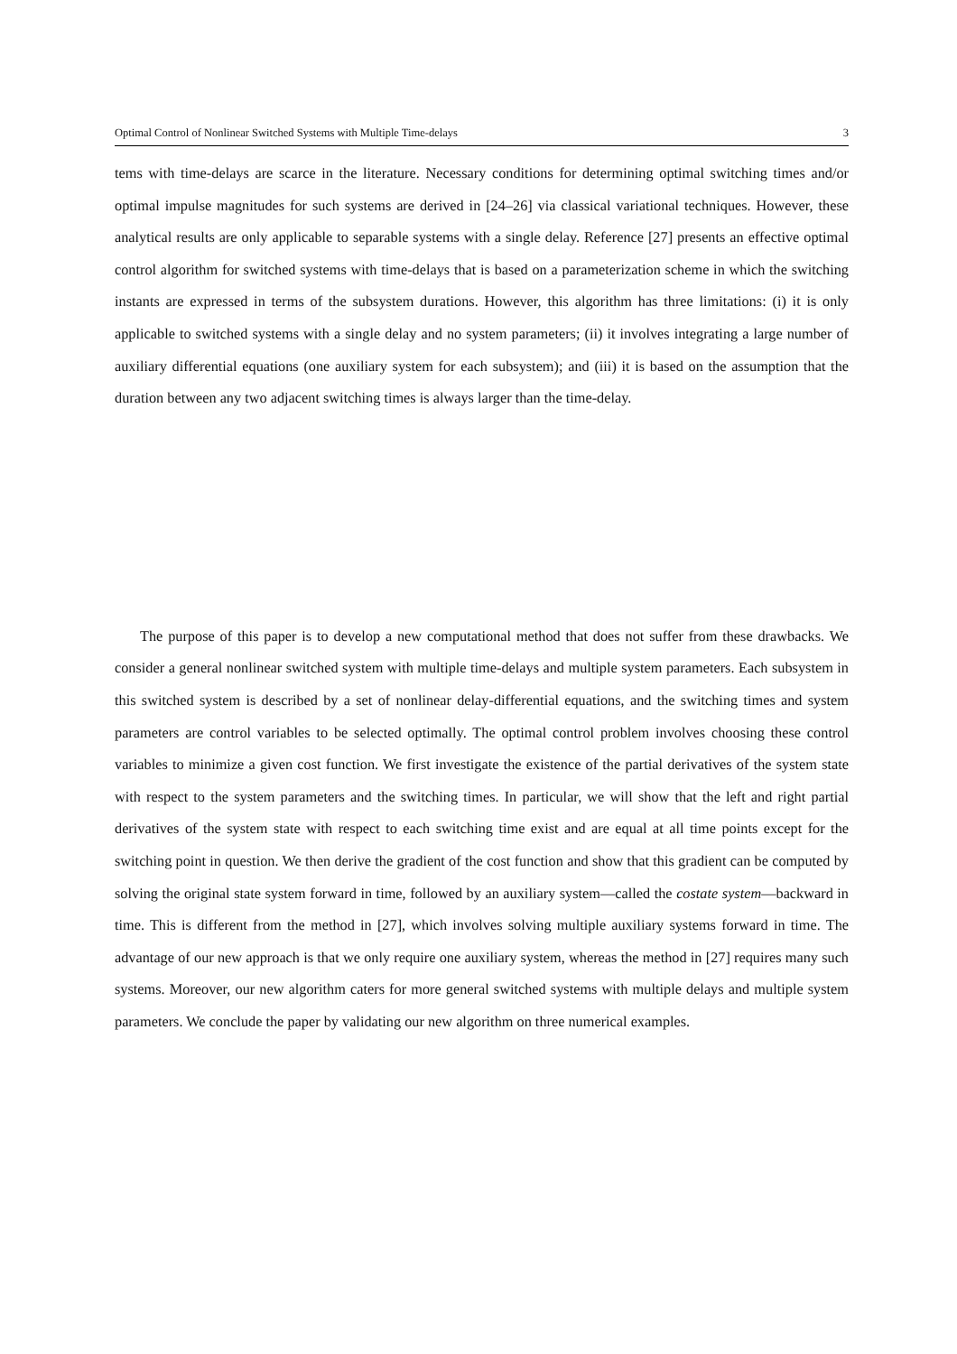Optimal Control of Nonlinear Switched Systems with Multiple Time-delays 3
tems with time-delays are scarce in the literature. Necessary conditions for determining optimal switching times and/or optimal impulse magnitudes for such systems are derived in [24–26] via classical variational techniques. However, these analytical results are only applicable to separable systems with a single delay. Reference [27] presents an effective optimal control algorithm for switched systems with time-delays that is based on a parameterization scheme in which the switching instants are expressed in terms of the subsystem durations. However, this algorithm has three limitations: (i) it is only applicable to switched systems with a single delay and no system parameters; (ii) it involves integrating a large number of auxiliary differential equations (one auxiliary system for each subsystem); and (iii) it is based on the assumption that the duration between any two adjacent switching times is always larger than the time-delay.
The purpose of this paper is to develop a new computational method that does not suffer from these drawbacks. We consider a general nonlinear switched system with multiple time-delays and multiple system parameters. Each subsystem in this switched system is described by a set of nonlinear delay-differential equations, and the switching times and system parameters are control variables to be selected optimally. The optimal control problem involves choosing these control variables to minimize a given cost function. We first investigate the existence of the partial derivatives of the system state with respect to the system parameters and the switching times. In particular, we will show that the left and right partial derivatives of the system state with respect to each switching time exist and are equal at all time points except for the switching point in question. We then derive the gradient of the cost function and show that this gradient can be computed by solving the original state system forward in time, followed by an auxiliary system—called the costate system—backward in time. This is different from the method in [27], which involves solving multiple auxiliary systems forward in time. The advantage of our new approach is that we only require one auxiliary system, whereas the method in [27] requires many such systems. Moreover, our new algorithm caters for more general switched systems with multiple delays and multiple system parameters. We conclude the paper by validating our new algorithm on three numerical examples.